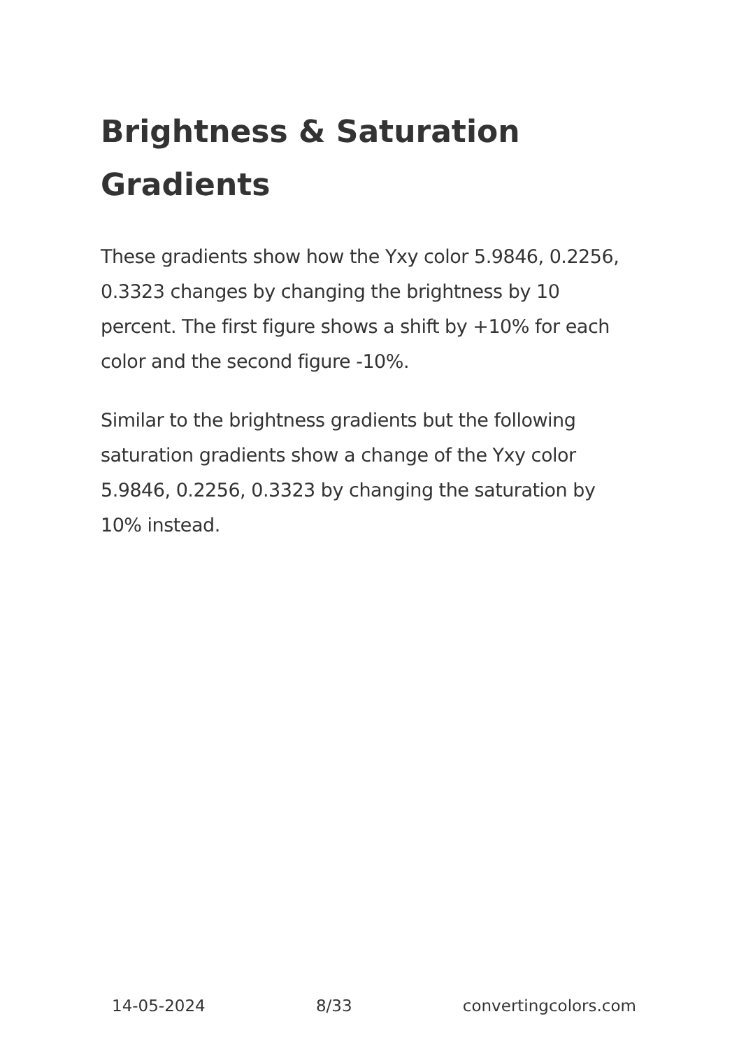Brightness & Saturation Gradients
These gradients show how the Yxy color 5.9846, 0.2256, 0.3323 changes by changing the brightness by 10 percent. The first figure shows a shift by +10% for each color and the second figure -10%.
Similar to the brightness gradients but the following saturation gradients show a change of the Yxy color 5.9846, 0.2256, 0.3323 by changing the saturation by 10% instead.
14-05-2024 8/33 convertingcolors.com